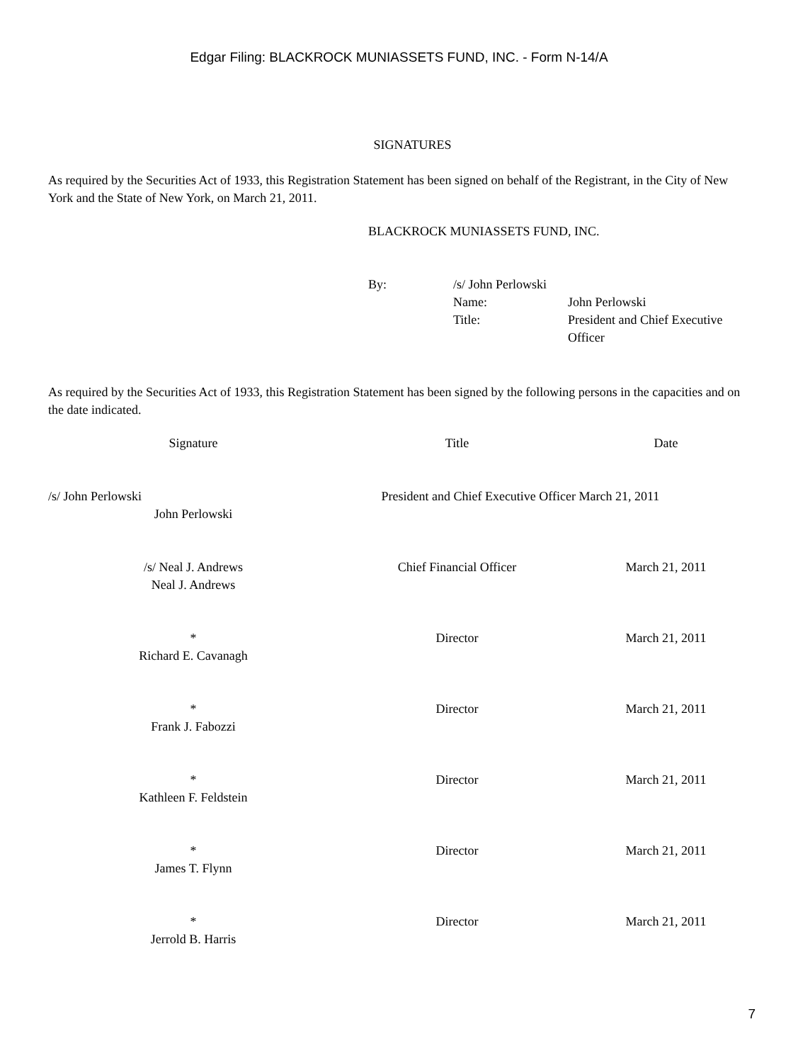Edgar Filing: BLACKROCK MUNIASSETS FUND, INC. - Form N-14/A
SIGNATURES
As required by the Securities Act of 1933, this Registration Statement has been signed on behalf of the Registrant, in the City of New York and the State of New York, on March 21, 2011.
BLACKROCK MUNIASSETS FUND, INC.
| By: | /s/ John Perlowski | |
| | Name: | John Perlowski |
| | Title: | President and Chief Executive Officer |
As required by the Securities Act of 1933, this Registration Statement has been signed by the following persons in the capacities and on the date indicated.
| Signature | Title | Date |
| /s/ John Perlowski John Perlowski | President and Chief Executive Officer | March 21, 2011 |
| /s/ Neal J. Andrews Neal J. Andrews | Chief Financial Officer | March 21, 2011 |
| * Richard E. Cavanagh | Director | March 21, 2011 |
| * Frank J. Fabozzi | Director | March 21, 2011 |
| * Kathleen F. Feldstein | Director | March 21, 2011 |
| * James T. Flynn | Director | March 21, 2011 |
| * Jerrold B. Harris | Director | March 21, 2011 |
7